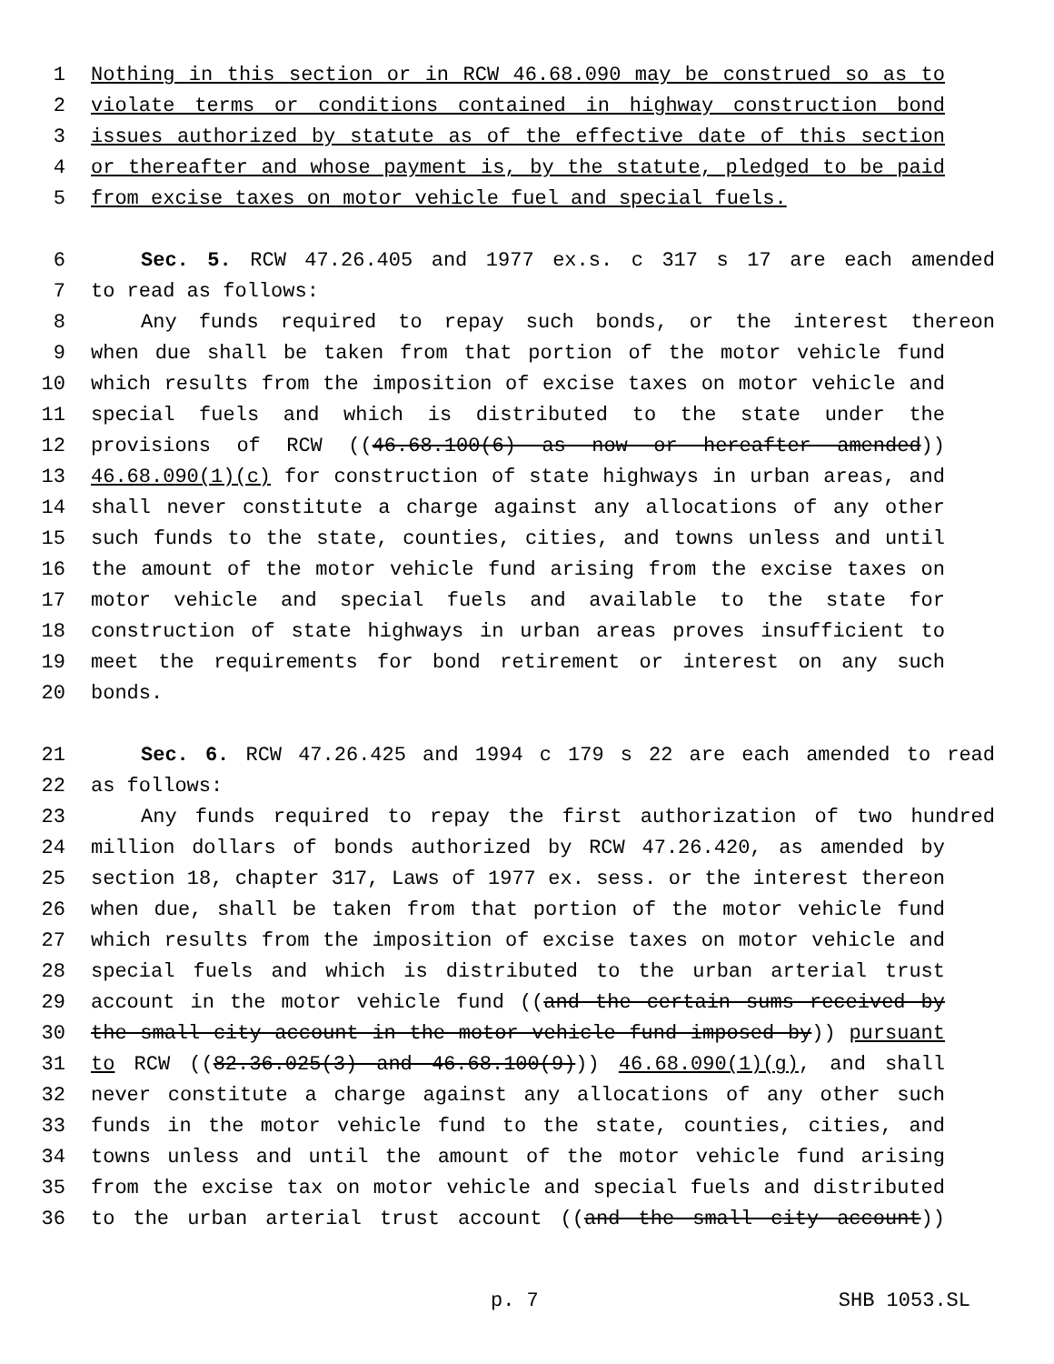1 Nothing in this section or in RCW 46.68.090 may be construed so as to
2 violate terms or conditions contained in highway construction bond
3 issues authorized by statute as of the effective date of this section
4 or thereafter and whose payment is, by the statute, pledged to be paid
5 from excise taxes on motor vehicle fuel and special fuels.
6 Sec. 5. RCW 47.26.405 and 1977 ex.s. c 317 s 17 are each amended
7 to read as follows:
8 Any funds required to repay such bonds, or the interest thereon
9 when due shall be taken from that portion of the motor vehicle fund
10 which results from the imposition of excise taxes on motor vehicle and
11 special fuels and which is distributed to the state under the
12 provisions of RCW ((46.68.100(6) as now or hereafter amended))
13 46.68.090(1)(c) for construction of state highways in urban areas, and
14 shall never constitute a charge against any allocations of any other
15 such funds to the state, counties, cities, and towns unless and until
16 the amount of the motor vehicle fund arising from the excise taxes on
17 motor vehicle and special fuels and available to the state for
18 construction of state highways in urban areas proves insufficient to
19 meet the requirements for bond retirement or interest on any such
20 bonds.
21 Sec. 6. RCW 47.26.425 and 1994 c 179 s 22 are each amended to read
22 as follows:
23 Any funds required to repay the first authorization of two hundred
24 million dollars of bonds authorized by RCW 47.26.420, as amended by
25 section 18, chapter 317, Laws of 1977 ex. sess. or the interest thereon
26 when due, shall be taken from that portion of the motor vehicle fund
27 which results from the imposition of excise taxes on motor vehicle and
28 special fuels and which is distributed to the urban arterial trust
29 account in the motor vehicle fund ((and the certain sums received by
30 the small city account in the motor vehicle fund imposed by)) pursuant
31 to RCW ((82.36.025(3) and 46.68.100(9))) 46.68.090(1)(g), and shall
32 never constitute a charge against any allocations of any other such
33 funds in the motor vehicle fund to the state, counties, cities, and
34 towns unless and until the amount of the motor vehicle fund arising
35 from the excise tax on motor vehicle and special fuels and distributed
36 to the urban arterial trust account ((and the small city account))
p. 7 SHB 1053.SL